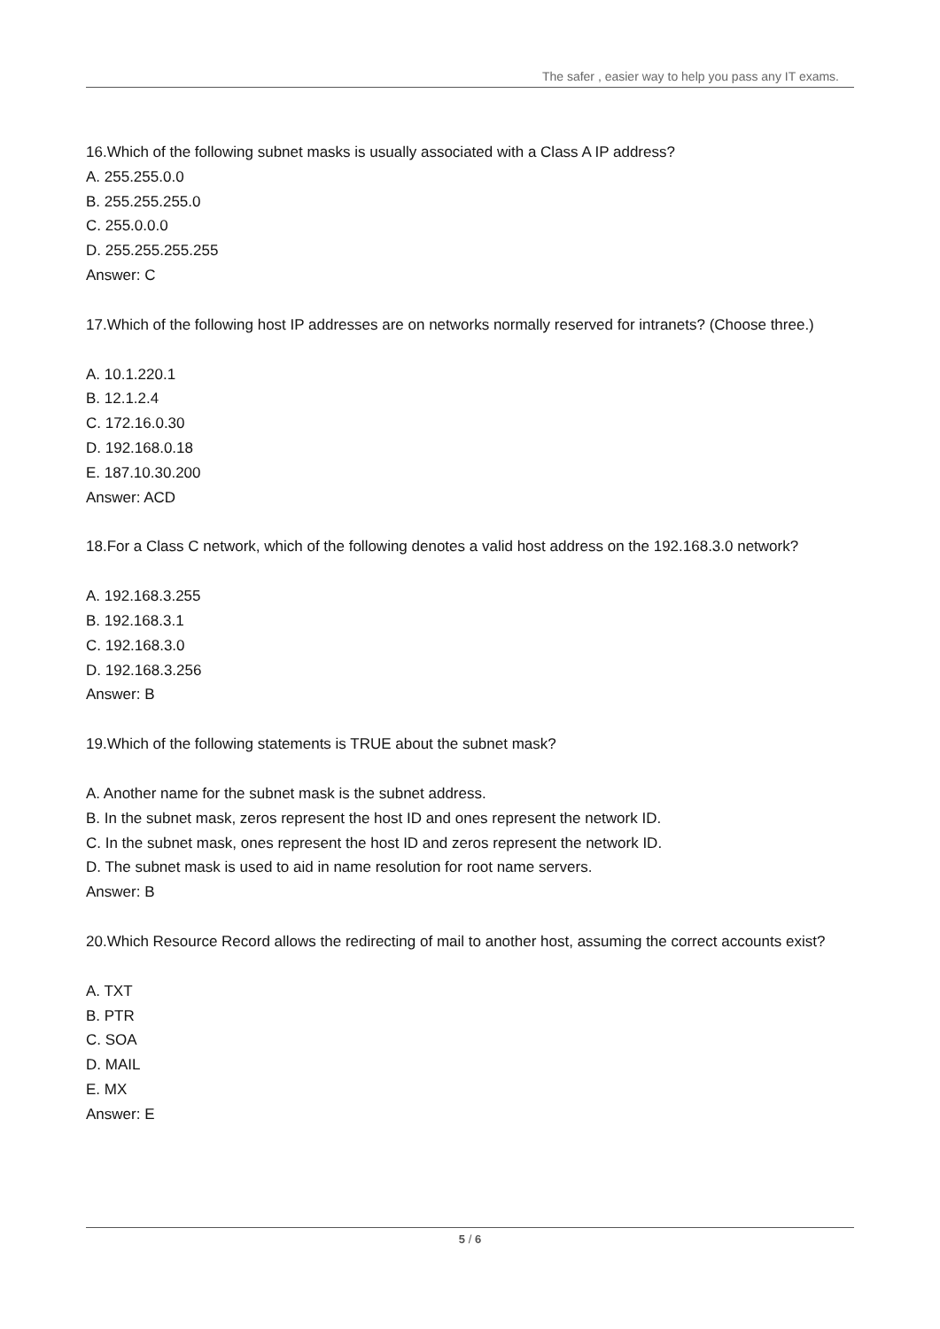The safer , easier way to help you pass any IT exams.
16.Which of the following subnet masks is usually associated with a Class A IP address?
A. 255.255.0.0
B. 255.255.255.0
C. 255.0.0.0
D. 255.255.255.255
Answer: C
17.Which of the following host IP addresses are on networks normally reserved for intranets? (Choose three.)
A. 10.1.220.1
B. 12.1.2.4
C. 172.16.0.30
D. 192.168.0.18
E. 187.10.30.200
Answer: ACD
18.For a Class C network, which of the following denotes a valid host address on the 192.168.3.0 network?
A. 192.168.3.255
B. 192.168.3.1
C. 192.168.3.0
D. 192.168.3.256
Answer: B
19.Which of the following statements is TRUE about the subnet mask?
A. Another name for the subnet mask is the subnet address.
B. In the subnet mask, zeros represent the host ID and ones represent the network ID.
C. In the subnet mask, ones represent the host ID and zeros represent the network ID.
D. The subnet mask is used to aid in name resolution for root name servers.
Answer: B
20.Which Resource Record allows the redirecting of mail to another host, assuming the correct accounts exist?
A. TXT
B. PTR
C. SOA
D. MAIL
E. MX
Answer: E
5 / 6